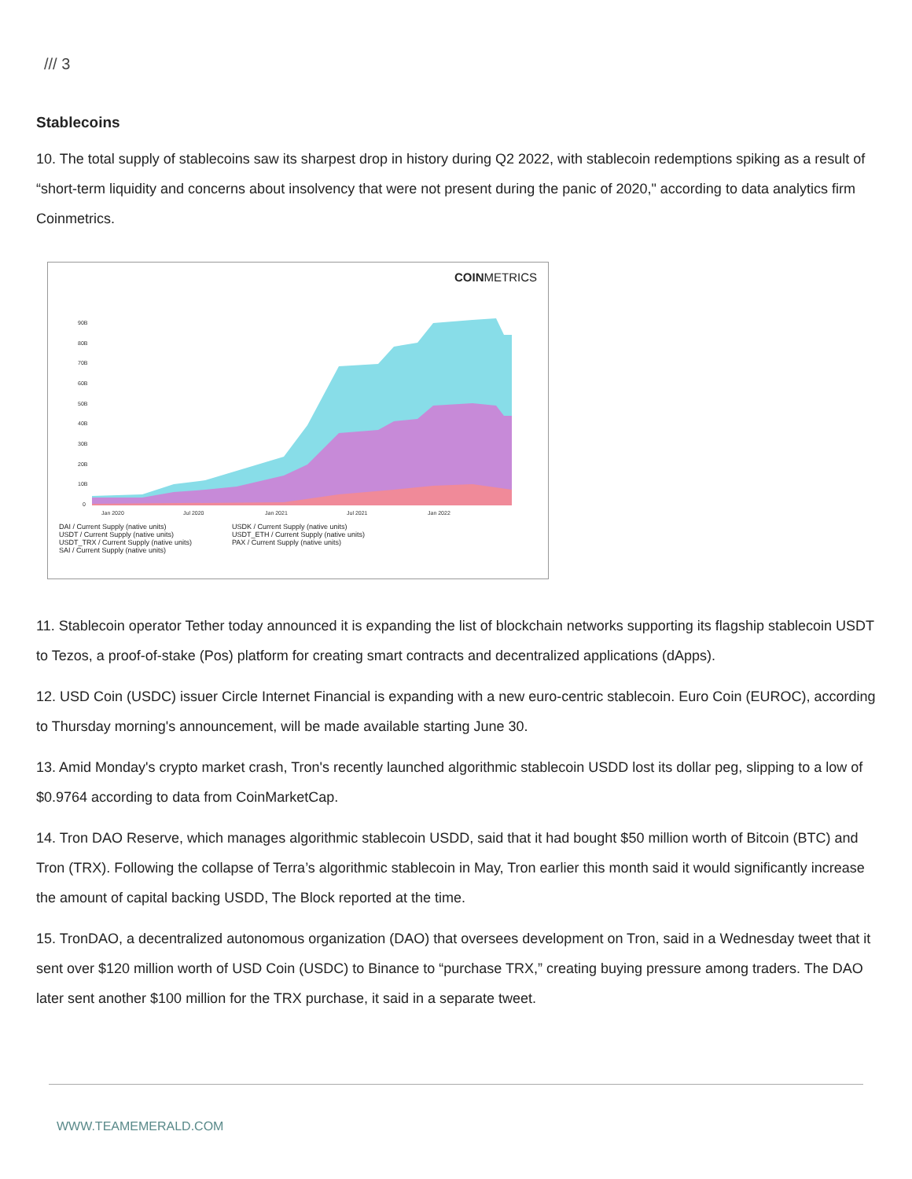/// 3
Stablecoins
10. The total supply of stablecoins saw its sharpest drop in history during Q2 2022, with stablecoin redemptions spiking as a result of “short-term liquidity and concerns about insolvency that were not present during the panic of 2020," according to data analytics firm Coinmetrics.
COINMETRICS
90B
80B
70B
60B
50B
40B
30B
20B
10B
0
Jan 2020
Jul 2020
Jan 2021
Jul 2021
Jan 2022
DAI / Current Supply (native units) USDK / Current Supply (native units) USDT / Current Supply (native units) USDT_ETH / Current Supply (native units) USDT_TRX / Current Supply (native units) PAX / Current Supply (native units) SAI / Current Supply (native units)
11. Stablecoin operator Tether today announced it is expanding the list of blockchain networks supporting its flagship stablecoin USDT to Tezos, a proof-of-stake (Pos) platform for creating smart contracts and decentralized applications (dApps).
12. USD Coin (USDC) issuer Circle Internet Financial is expanding with a new euro-centric stablecoin. Euro Coin (EUROC), according to Thursday morning's announcement, will be made available starting June 30.
13. Amid Monday's crypto market crash, Tron's recently launched algorithmic stablecoin USDD lost its dollar peg, slipping to a low of $0.9764 according to data from CoinMarketCap.
14. Tron DAO Reserve, which manages algorithmic stablecoin USDD, said that it had bought $50 million worth of Bitcoin (BTC) and Tron (TRX). Following the collapse of Terra’s algorithmic stablecoin in May, Tron earlier this month said it would significantly increase the amount of capital backing USDD, The Block reported at the time.
15. TronDAO, a decentralized autonomous organization (DAO) that oversees development on Tron, said in a Wednesday tweet that it sent over $120 million worth of USD Coin (USDC) to Binance to “purchase TRX,” creating buying pressure among traders. The DAO later sent another $100 million for the TRX purchase, it said in a separate tweet.
WWW.TEAMEMERALD.COM